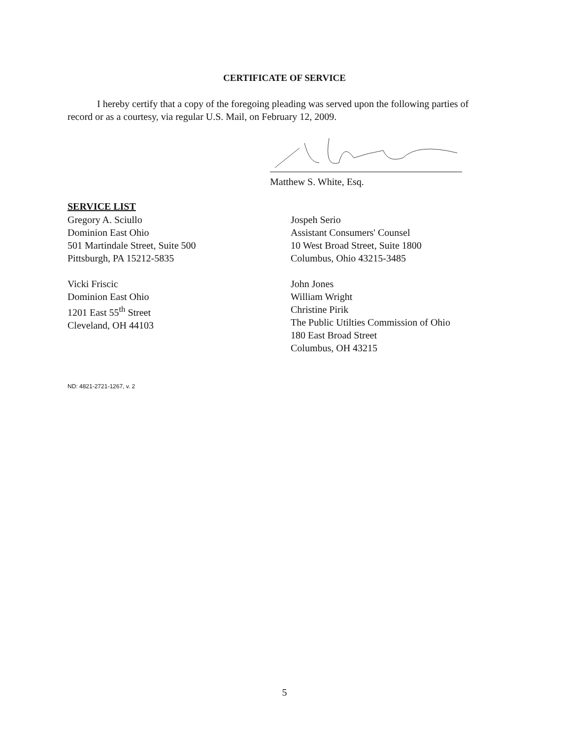CERTIFICATE OF SERVICE
I hereby certify that a copy of the foregoing pleading was served upon the following parties of record or as a courtesy, via regular U.S. Mail, on February 12, 2009.
Matthew S. White, Esq.
SERVICE LIST
Gregory A. Sciullo
Dominion East Ohio
501 Martindale Street, Suite 500
Pittsburgh, PA 15212-5835
Vicki Friscic
Dominion East Ohio
1201 East 55<sup>th</sup> Street
Cleveland, OH 44103
Jospeh Serio
Assistant Consumers' Counsel
10 West Broad Street, Suite 1800
Columbus, Ohio 43215-3485
John Jones
William Wright
Christine Pirik
The Public Utilties Commission of Ohio
180 East Broad Street
Columbus, OH 43215
ND: 4821-2721-1267, v. 2
5